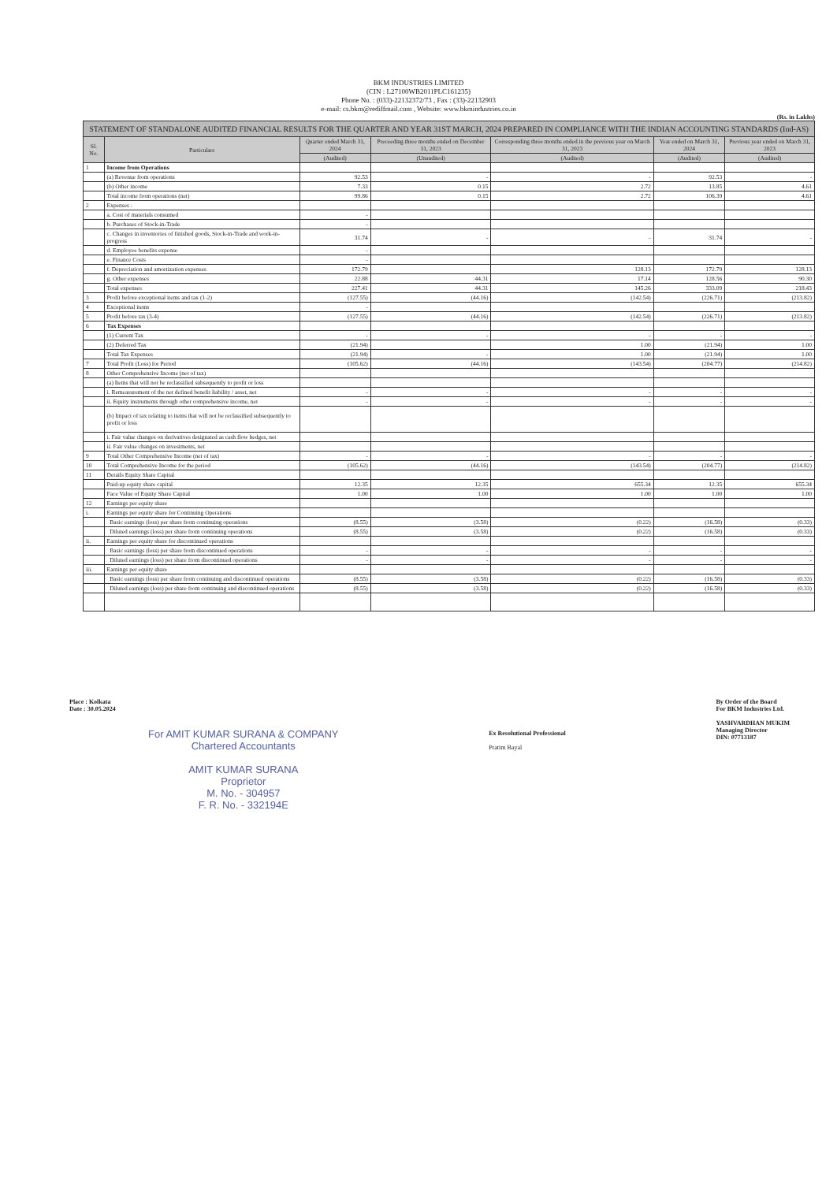BKM INDUSTRIES LIMITED
(CIN : L27100WB2011PLC161235)
Phone No. : (033)-22132372/73 , Fax : (33)-22132903
e-mail: cs.bkm@rediffmail.com , Website: www.bkmindustries.co.in
(Rs. in Lakhs)
| STATEMENT OF STANDALONE AUDITED FINANCIAL RESULTS FOR THE QUARTER AND YEAR 31ST MARCH, 2024 PREPARED IN COMPLIANCE WITH THE INDIAN ACCOUNTING STANDARDS (Ind-AS) | | | | | | |
| Sl. No. | Particulars | Quarter ended March 31, 2024 | Preceeding three months ended on December 31, 2023 | Corresponding three months ended in the previous year on March 31, 2023 | Year ended on March 31, 2024 | Previous year ended on March 31, 2023 |
| | | (Audited) | (Unaudited) | (Audited) | (Audited) | (Audited) |
| 1 | Income from Operations | | | | | |
| | (a) Revenue from operations | 92.53 | - | - | 92.53 | - |
| | (b) Other income | 7.33 | 0.15 | 2.72 | 13.85 | 4.61 |
| | Total income from operations (net) | 99.86 | 0.15 | 2.72 | 106.39 | 4.61 |
| 2 | Expenses : | | | | | |
| | a. Cost of materials consumed | - | | | | |
| | b. Purchases of Stock-in-Trade | - | | | | |
| | c. Changes in inventories of finished goods, Stock-in-Trade and work-in-progress | 31.74 | - | - | 31.74 | - |
| | d. Employee benefits expense | - | | | | |
| | e. Finance Costs | - | | | | |
| | f. Depreciation and amortization expenses | 172.79 | | 128.13 | 172.79 | 128.13 |
| | g. Other expenses | 22.88 | 44.31 | 17.14 | 128.56 | 90.30 |
| | Total expenses | 227.41 | 44.31 | 145.26 | 333.09 | 218.43 |
| 3 | Profit before exceptional items and tax (1-2) | (127.55) | (44.16) | (142.54) | (226.71) | (213.82) |
| 4 | Exceptional items | - | | | | |
| 5 | Profit before tax (3-4) | (127.55) | (44.16) | (142.54) | (226.71) | (213.82) |
| 6 | Tax Expenses | | | | | |
| | (1) Current Tax | - | - | - | - | - |
| | (2) Deferred Tax | (21.94) | | 1.00 | (21.94) | 1.00 |
| | Total Tax Expenses | (21.94) | - | 1.00 | (21.94) | 1.00 |
| 7 | Total Profit (Loss) for Period | (105.62) | (44.16) | (143.54) | (204.77) | (214.82) |
| 8 | Other Comprehensive Income (net of tax) | | | | | |
| | (a) Items that will not be reclassified subsequently to profit or loss | | | | | |
| | i. Remeasurement of the net defined benefit liability / asset, net | - | - | - | - | - |
| | ii. Equity instruments through other comprehensive income, net | - | - | - | - | - |
| | (b) Impact of tax relating to items that will not be reclassified subsequently to profit or loss | | | | | |
| | i. Fair value changes on derivatives designated as cash flow hedges, net | | | | | |
| | ii. Fair value changes on investments, net | | | | | |
| 9 | Total Other Comprehensive Income (net of tax) | - | - | - | - | - |
| 10 | Total Comprehensive Income for the period | (105.62) | (44.16) | (143.54) | (204.77) | (214.82) |
| 11 | Details Equity Share Capital | | | | | |
| | Paid-up equity share capital | 12.35 | 12.35 | 655.34 | 12.35 | 655.34 |
| | Face Value of Equity Share Capital | 1.00 | 1.00 | 1.00 | 1.00 | 1.00 |
| 12 | Earnings per equity share | | | | | |
| i. | Earnings per equity share for Continuing Operations | | | | | |
| | Basic earnings (loss) per share from continuing operations | (8.55) | (3.58) | (0.22) | (16.58) | (0.33) |
| | Diluted earnings (loss) per share from continuing operations | (8.55) | (3.58) | (0.22) | (16.58) | (0.33) |
| ii. | Earnings per equity share for discontinued operations | | | | | |
| | Basic earnings (loss) per share from discontinued operations | - | - | - | - | - |
| | Diluted earnings (loss) per share from discontinued operations | - | - | - | - | - |
| iii. | Earnings per equity share | | | | | |
| | Basic earnings (loss) per share from continuing and discontinued operations | (8.55) | (3.58) | (0.22) | (16.58) | (0.33) |
| | Diluted earnings (loss) per share from continuing and discontinued operations | (8.55) | (3.58) | (0.22) | (16.58) | (0.33) |
Place : Kolkata
Date : 30.05.2024
For AMIT KUMAR SURANA & COMPANY
Chartered Accountants
AMIT KUMAR SURANA
Proprietor
M. No. - 304957
F. R. No. - 332194E
Ex Resolutional Professional
Pratim Bayal
By Order of the Board
For BKM Industries Ltd.
YASHVARDHAN MUKIM
Managing Director
DIN: 07713187